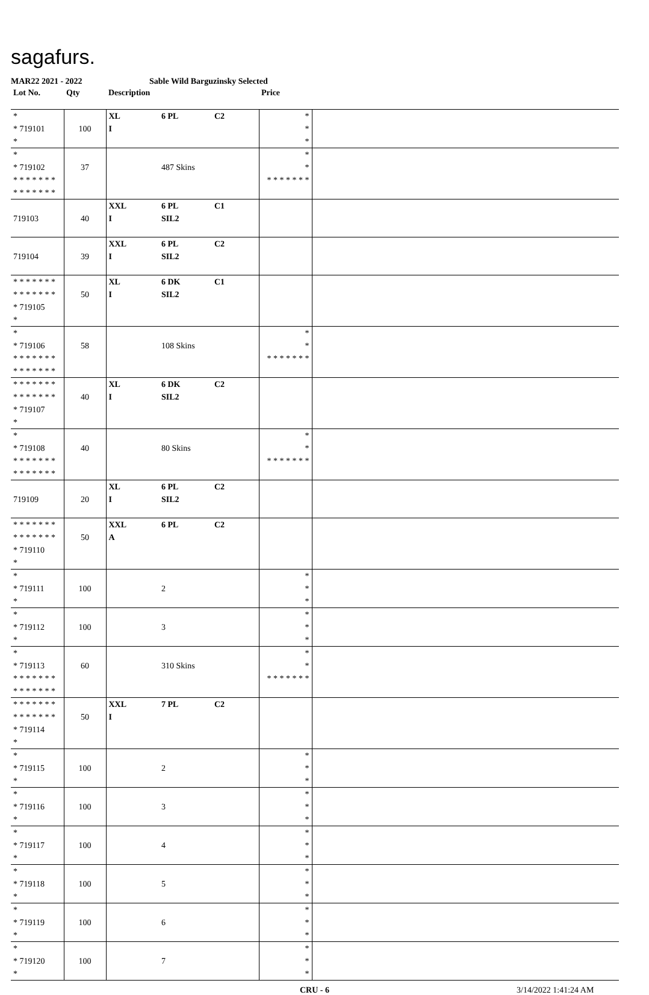sagafurs.
MAR22 2021 - 2022 Sable Wild Barguzinsky Selected
| Lot No. | Qty | Description | | | Price | |
| --- | --- | --- | --- | --- | --- | --- |
| * * 719101 * | 100 | XL I | 6 PL | C2 | * * * | |
| * * 719102 * * * * * * * * * * * * * * | 37 | | 487 Skins | | * * * * * * * * * | |
| 719103 | 40 | XXL I | 6 PL SIL2 | C1 | | |
| 719104 | 39 | XXL I | 6 PL SIL2 | C2 | | |
| * * * * * * * * * * * * * * * 719105 * | 50 | XL I | 6 DK SIL2 | C1 | | |
| * * 719106 * * * * * * * * * * * * * * | 58 | | 108 Skins | | * * * * * * * * * | |
| * * * * * * * * * * * * * * * 719107 * | 40 | XL I | 6 DK SIL2 | C2 | | |
| * * 719108 * * * * * * * * * * * * * * | 40 | | 80 Skins | | * * * * * * * * * | |
| 719109 | 20 | XL I | 6 PL SIL2 | C2 | | |
| * * * * * * * * * * * * * * * 719110 * | 50 | XXL A | 6 PL | C2 | | |
| * * 719111 * | 100 | | 2 | | * * * | |
| * * 719112 * | 100 | | 3 | | * * * | |
| * * 719113 * * * * * * * * * * * * * * | 60 | | 310 Skins | | * * * * * * * * * | |
| * * * * * * * * * * * * * * * 719114 * | 50 | XXL I | 7 PL | C2 | | |
| * * 719115 * | 100 | | 2 | | * * * | |
| * * 719116 * | 100 | | 3 | | * * * | |
| * * 719117 * | 100 | | 4 | | * * * | |
| * * 719118 * | 100 | | 5 | | * * * | |
| * * 719119 * | 100 | | 6 | | * * * | |
| * * 719120 * | 100 | | 7 | | * * * | |
CRU - 6 3/14/2022 1:41:24 AM